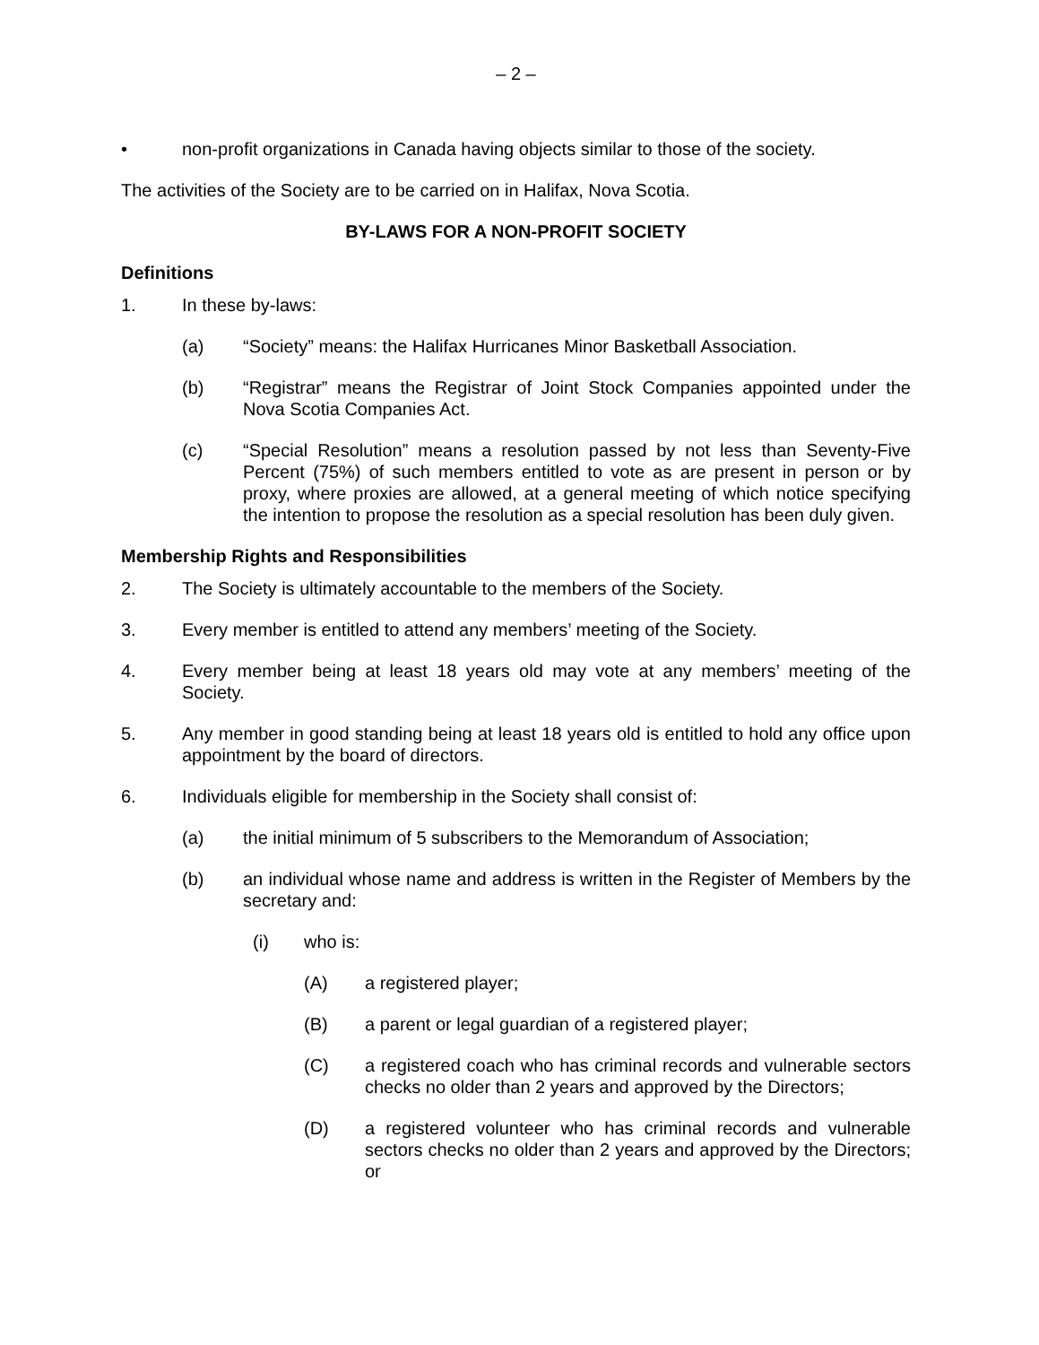– 2 –
• non-profit organizations in Canada having objects similar to those of the society.
The activities of the Society are to be carried on in Halifax, Nova Scotia.
BY-LAWS FOR A NON-PROFIT SOCIETY
Definitions
1. In these by-laws:
(a) “Society” means: the Halifax Hurricanes Minor Basketball Association.
(b) “Registrar” means the Registrar of Joint Stock Companies appointed under the Nova Scotia Companies Act.
(c) “Special Resolution” means a resolution passed by not less than Seventy-Five Percent (75%) of such members entitled to vote as are present in person or by proxy, where proxies are allowed, at a general meeting of which notice specifying the intention to propose the resolution as a special resolution has been duly given.
Membership Rights and Responsibilities
2. The Society is ultimately accountable to the members of the Society.
3. Every member is entitled to attend any members’ meeting of the Society.
4. Every member being at least 18 years old may vote at any members’ meeting of the Society.
5. Any member in good standing being at least 18 years old is entitled to hold any office upon appointment by the board of directors.
6. Individuals eligible for membership in the Society shall consist of:
(a) the initial minimum of 5 subscribers to the Memorandum of Association;
(b) an individual whose name and address is written in the Register of Members by the secretary and:
(i) who is:
(A) a registered player;
(B) a parent or legal guardian of a registered player;
(C) a registered coach who has criminal records and vulnerable sectors checks no older than 2 years and approved by the Directors;
(D) a registered volunteer who has criminal records and vulnerable sectors checks no older than 2 years and approved by the Directors; or